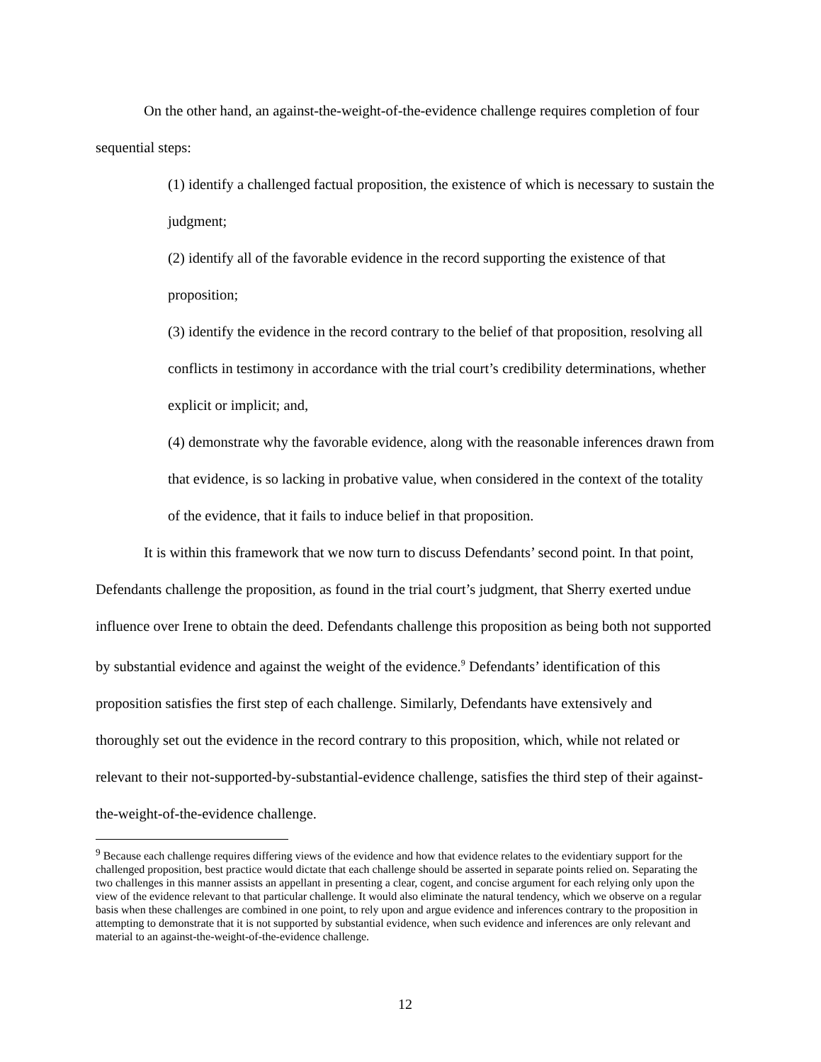On the other hand, an against-the-weight-of-the-evidence challenge requires completion of four sequential steps:
(1) identify a challenged factual proposition, the existence of which is necessary to sustain the judgment;
(2) identify all of the favorable evidence in the record supporting the existence of that proposition;
(3) identify the evidence in the record contrary to the belief of that proposition, resolving all conflicts in testimony in accordance with the trial court’s credibility determinations, whether explicit or implicit; and,
(4) demonstrate why the favorable evidence, along with the reasonable inferences drawn from that evidence, is so lacking in probative value, when considered in the context of the totality of the evidence, that it fails to induce belief in that proposition.
It is within this framework that we now turn to discuss Defendants’ second point. In that point, Defendants challenge the proposition, as found in the trial court’s judgment, that Sherry exerted undue influence over Irene to obtain the deed. Defendants challenge this proposition as being both not supported by substantial evidence and against the weight of the evidence.<sup>9</sup> Defendants’ identification of this proposition satisfies the first step of each challenge. Similarly, Defendants have extensively and thoroughly set out the evidence in the record contrary to this proposition, which, while not related or relevant to their not-supported-by-substantial-evidence challenge, satisfies the third step of their against-the-weight-of-the-evidence challenge.
<sup>9</sup> Because each challenge requires differing views of the evidence and how that evidence relates to the evidentiary support for the challenged proposition, best practice would dictate that each challenge should be asserted in separate points relied on. Separating the two challenges in this manner assists an appellant in presenting a clear, cogent, and concise argument for each relying only upon the view of the evidence relevant to that particular challenge. It would also eliminate the natural tendency, which we observe on a regular basis when these challenges are combined in one point, to rely upon and argue evidence and inferences contrary to the proposition in attempting to demonstrate that it is not supported by substantial evidence, when such evidence and inferences are only relevant and material to an against-the-weight-of-the-evidence challenge.
12